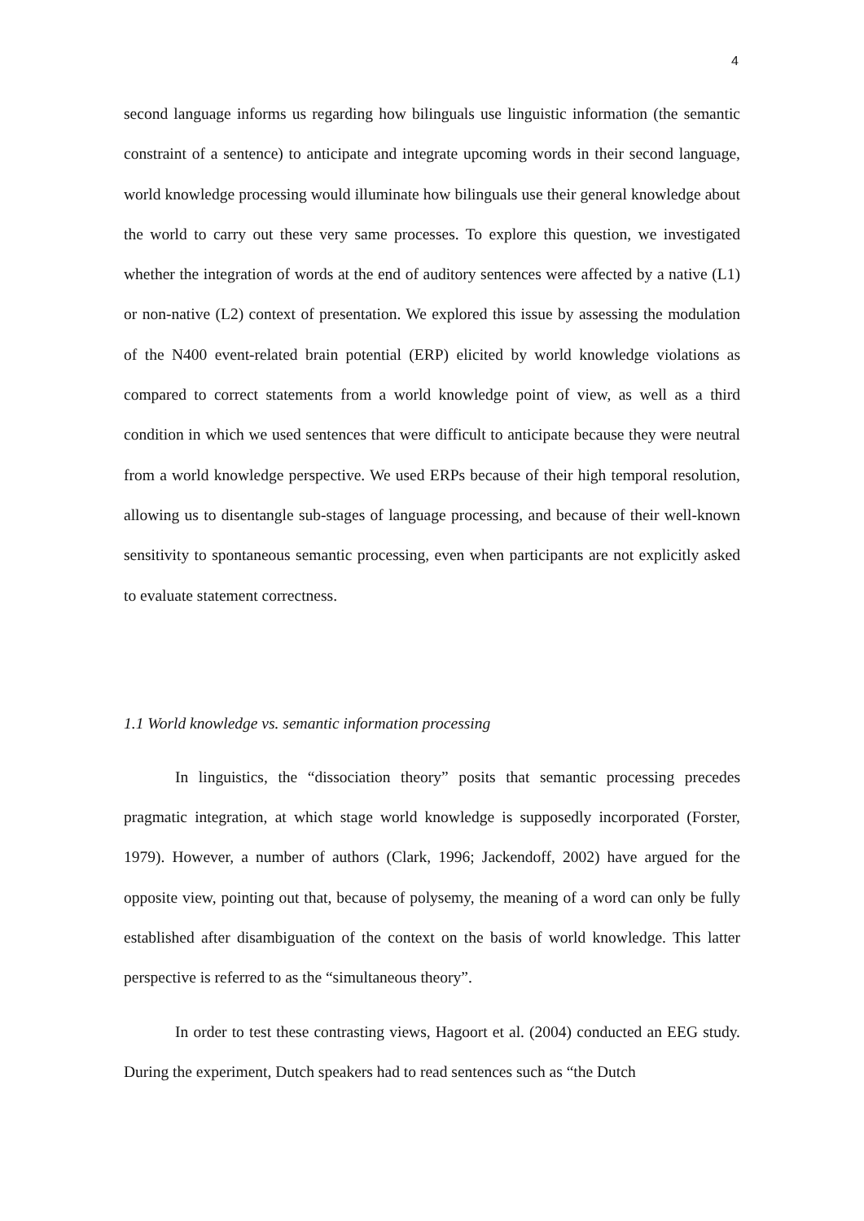4
second language informs us regarding how bilinguals use linguistic information (the semantic constraint of a sentence) to anticipate and integrate upcoming words in their second language, world knowledge processing would illuminate how bilinguals use their general knowledge about the world to carry out these very same processes. To explore this question, we investigated whether the integration of words at the end of auditory sentences were affected by a native (L1) or non-native (L2) context of presentation. We explored this issue by assessing the modulation of the N400 event-related brain potential (ERP) elicited by world knowledge violations as compared to correct statements from a world knowledge point of view, as well as a third condition in which we used sentences that were difficult to anticipate because they were neutral from a world knowledge perspective. We used ERPs because of their high temporal resolution, allowing us to disentangle sub-stages of language processing, and because of their well-known sensitivity to spontaneous semantic processing, even when participants are not explicitly asked to evaluate statement correctness.
1.1 World knowledge vs. semantic information processing
In linguistics, the “dissociation theory” posits that semantic processing precedes pragmatic integration, at which stage world knowledge is supposedly incorporated (Forster, 1979). However, a number of authors (Clark, 1996; Jackendoff, 2002) have argued for the opposite view, pointing out that, because of polysemy, the meaning of a word can only be fully established after disambiguation of the context on the basis of world knowledge. This latter perspective is referred to as the “simultaneous theory”.
In order to test these contrasting views, Hagoort et al. (2004) conducted an EEG study. During the experiment, Dutch speakers had to read sentences such as “the Dutch